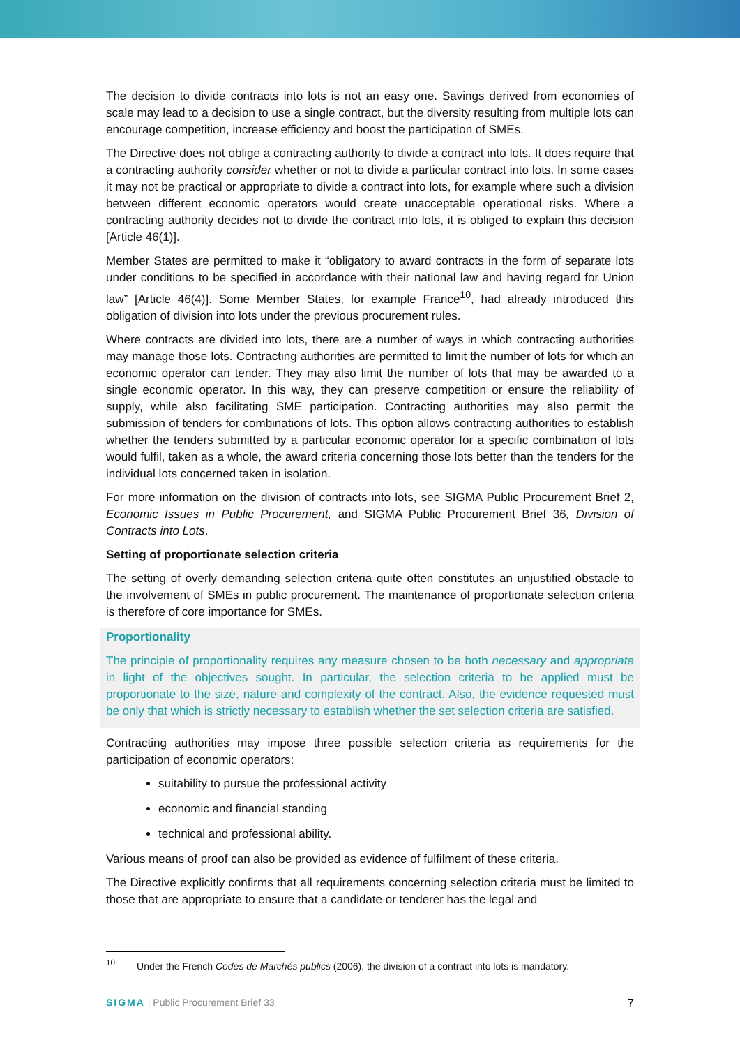The decision to divide contracts into lots is not an easy one. Savings derived from economies of scale may lead to a decision to use a single contract, but the diversity resulting from multiple lots can encourage competition, increase efficiency and boost the participation of SMEs.
The Directive does not oblige a contracting authority to divide a contract into lots. It does require that a contracting authority consider whether or not to divide a particular contract into lots. In some cases it may not be practical or appropriate to divide a contract into lots, for example where such a division between different economic operators would create unacceptable operational risks. Where a contracting authority decides not to divide the contract into lots, it is obliged to explain this decision [Article 46(1)].
Member States are permitted to make it “obligatory to award contracts in the form of separate lots under conditions to be specified in accordance with their national law and having regard for Union law” [Article 46(4)]. Some Member States, for example France<sup>10</sup>, had already introduced this obligation of division into lots under the previous procurement rules.
Where contracts are divided into lots, there are a number of ways in which contracting authorities may manage those lots. Contracting authorities are permitted to limit the number of lots for which an economic operator can tender. They may also limit the number of lots that may be awarded to a single economic operator. In this way, they can preserve competition or ensure the reliability of supply, while also facilitating SME participation. Contracting authorities may also permit the submission of tenders for combinations of lots. This option allows contracting authorities to establish whether the tenders submitted by a particular economic operator for a specific combination of lots would fulfil, taken as a whole, the award criteria concerning those lots better than the tenders for the individual lots concerned taken in isolation.
For more information on the division of contracts into lots, see SIGMA Public Procurement Brief 2, Economic Issues in Public Procurement, and SIGMA Public Procurement Brief 36, Division of Contracts into Lots.
Setting of proportionate selection criteria
The setting of overly demanding selection criteria quite often constitutes an unjustified obstacle to the involvement of SMEs in public procurement. The maintenance of proportionate selection criteria is therefore of core importance for SMEs.
Proportionality
The principle of proportionality requires any measure chosen to be both necessary and appropriate in light of the objectives sought. In particular, the selection criteria to be applied must be proportionate to the size, nature and complexity of the contract. Also, the evidence requested must be only that which is strictly necessary to establish whether the set selection criteria are satisfied.
Contracting authorities may impose three possible selection criteria as requirements for the participation of economic operators:
suitability to pursue the professional activity
economic and financial standing
technical and professional ability.
Various means of proof can also be provided as evidence of fulfilment of these criteria.
The Directive explicitly confirms that all requirements concerning selection criteria must be limited to those that are appropriate to ensure that a candidate or tenderer has the legal and
<sup>10</sup> Under the French Codes de Marchés publics (2006), the division of a contract into lots is mandatory.
SIGMA | Public Procurement Brief 33 7